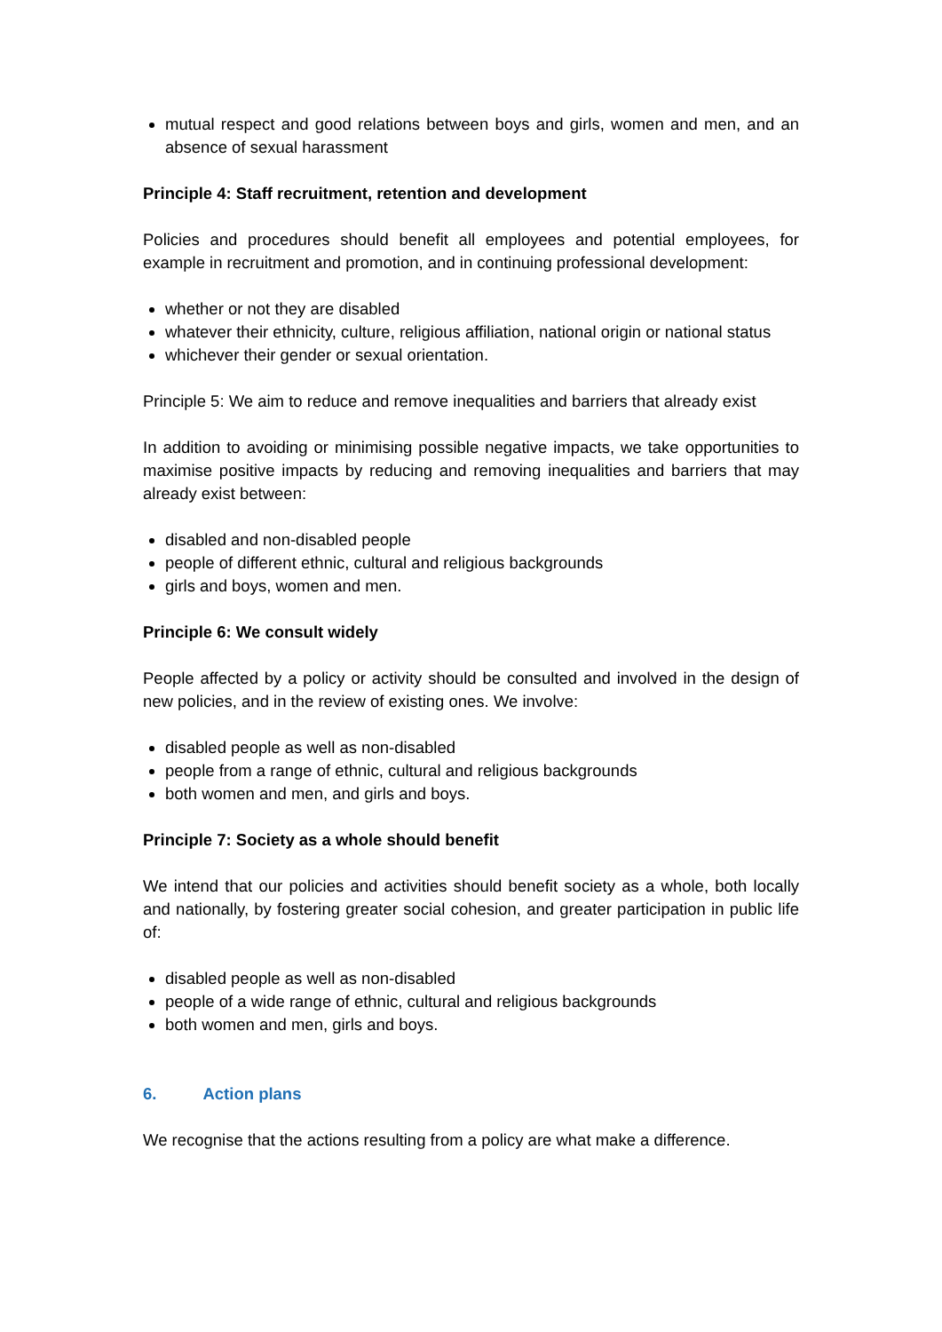mutual respect and good relations between boys and girls, women and men, and an absence of sexual harassment
Principle 4: Staff recruitment, retention and development
Policies and procedures should benefit all employees and potential employees, for example in recruitment and promotion, and in continuing professional development:
whether or not they are disabled
whatever their ethnicity, culture, religious affiliation, national origin or national status
whichever their gender or sexual orientation.
Principle 5: We aim to reduce and remove inequalities and barriers that already exist
In addition to avoiding or minimising possible negative impacts, we take opportunities to maximise positive impacts by reducing and removing inequalities and barriers that may already exist between:
disabled and non-disabled people
people of different ethnic, cultural and religious backgrounds
girls and boys, women and men.
Principle 6: We consult widely
People affected by a policy or activity should be consulted and involved in the design of new policies, and in the review of existing ones. We involve:
disabled people as well as non-disabled
people from a range of ethnic, cultural and religious backgrounds
both women and men, and girls and boys.
Principle 7: Society as a whole should benefit
We intend that our policies and activities should benefit society as a whole, both locally and nationally, by fostering greater social cohesion, and greater participation in public life of:
disabled people as well as non-disabled
people of a wide range of ethnic, cultural and religious backgrounds
both women and men, girls and boys.
6. Action plans
We recognise that the actions resulting from a policy are what make a difference.